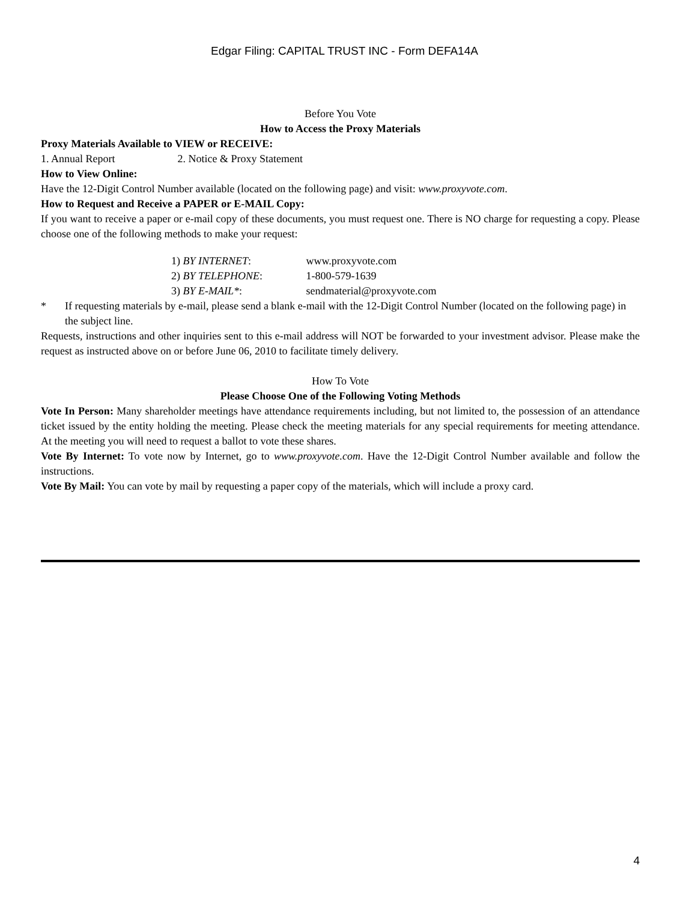Edgar Filing: CAPITAL TRUST INC - Form DEFA14A
Before You Vote
How to Access the Proxy Materials
Proxy Materials Available to VIEW or RECEIVE:
1. Annual Report 2. Notice & Proxy Statement
How to View Online:
Have the 12-Digit Control Number available (located on the following page) and visit: www.proxyvote.com.
How to Request and Receive a PAPER or E-MAIL Copy:
If you want to receive a paper or e-mail copy of these documents, you must request one. There is NO charge for requesting a copy. Please choose one of the following methods to make your request:
1) BY INTERNET: www.proxyvote.com
2) BY TELEPHONE: 1-800-579-1639
3) BY E-MAIL*: sendmaterial@proxyvote.com
* If requesting materials by e-mail, please send a blank e-mail with the 12-Digit Control Number (located on the following page) in the subject line.
Requests, instructions and other inquiries sent to this e-mail address will NOT be forwarded to your investment advisor. Please make the request as instructed above on or before June 06, 2010 to facilitate timely delivery.
How To Vote
Please Choose One of the Following Voting Methods
Vote In Person: Many shareholder meetings have attendance requirements including, but not limited to, the possession of an attendance ticket issued by the entity holding the meeting. Please check the meeting materials for any special requirements for meeting attendance. At the meeting you will need to request a ballot to vote these shares.
Vote By Internet: To vote now by Internet, go to www.proxyvote.com. Have the 12-Digit Control Number available and follow the instructions.
Vote By Mail: You can vote by mail by requesting a paper copy of the materials, which will include a proxy card.
4